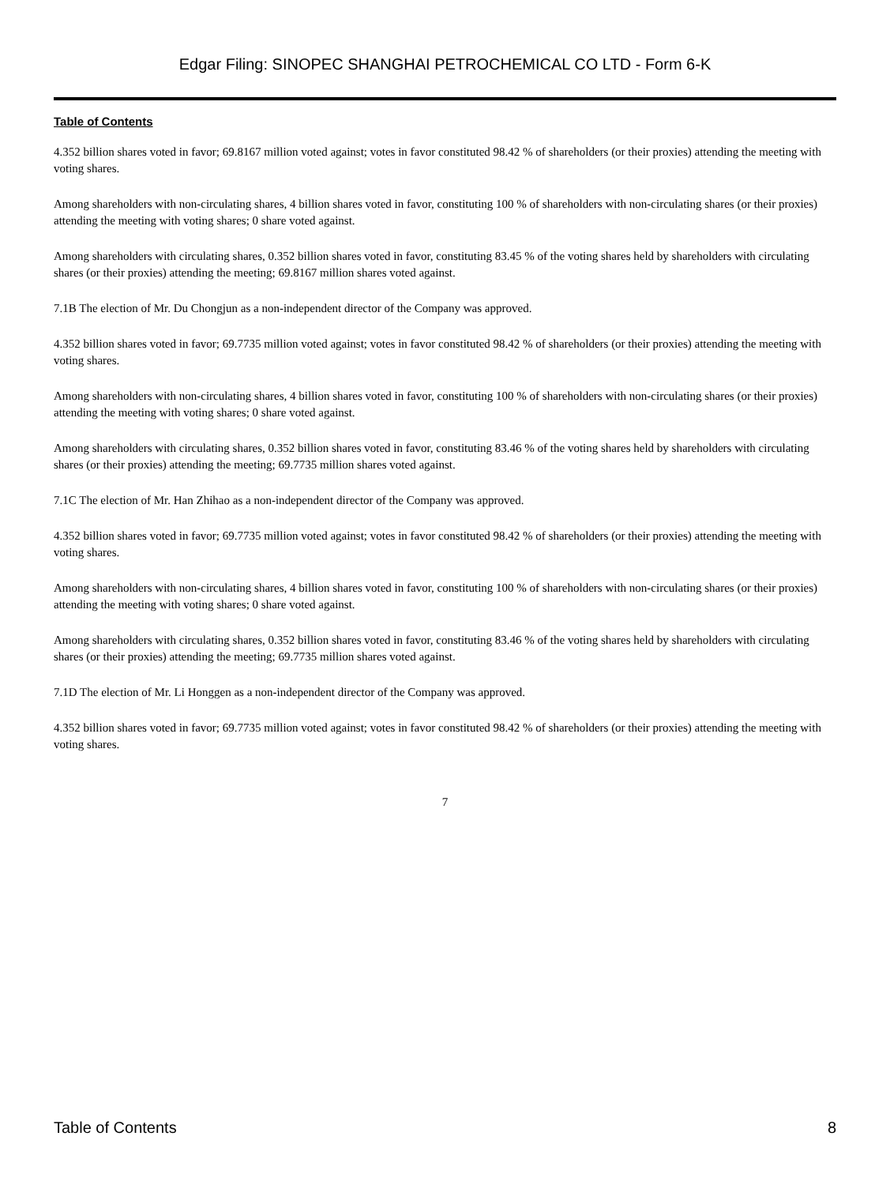Edgar Filing: SINOPEC SHANGHAI PETROCHEMICAL CO LTD - Form 6-K
Table of Contents
4.352 billion shares voted in favor; 69.8167 million voted against; votes in favor constituted 98.42 % of shareholders (or their proxies) attending the meeting with voting shares.
Among shareholders with non-circulating shares, 4 billion shares voted in favor, constituting 100 % of shareholders with non-circulating shares (or their proxies) attending the meeting with voting shares; 0 share voted against.
Among shareholders with circulating shares, 0.352 billion shares voted in favor, constituting 83.45 % of the voting shares held by shareholders with circulating shares (or their proxies) attending the meeting; 69.8167 million shares voted against.
7.1B The election of Mr. Du Chongjun as a non-independent director of the Company was approved.
4.352 billion shares voted in favor; 69.7735 million voted against; votes in favor constituted 98.42 % of shareholders (or their proxies) attending the meeting with voting shares.
Among shareholders with non-circulating shares, 4 billion shares voted in favor, constituting 100 % of shareholders with non-circulating shares (or their proxies) attending the meeting with voting shares; 0 share voted against.
Among shareholders with circulating shares, 0.352 billion shares voted in favor, constituting 83.46 % of the voting shares held by shareholders with circulating shares (or their proxies) attending the meeting; 69.7735 million shares voted against.
7.1C The election of Mr. Han Zhihao as a non-independent director of the Company was approved.
4.352 billion shares voted in favor; 69.7735 million voted against; votes in favor constituted 98.42 % of shareholders (or their proxies) attending the meeting with voting shares.
Among shareholders with non-circulating shares, 4 billion shares voted in favor, constituting 100 % of shareholders with non-circulating shares (or their proxies) attending the meeting with voting shares; 0 share voted against.
Among shareholders with circulating shares, 0.352 billion shares voted in favor, constituting 83.46 % of the voting shares held by shareholders with circulating shares (or their proxies) attending the meeting; 69.7735 million shares voted against.
7.1D The election of Mr. Li Honggen as a non-independent director of the Company was approved.
4.352 billion shares voted in favor; 69.7735 million voted against; votes in favor constituted 98.42 % of shareholders (or their proxies) attending the meeting with voting shares.
7
Table of Contents 8